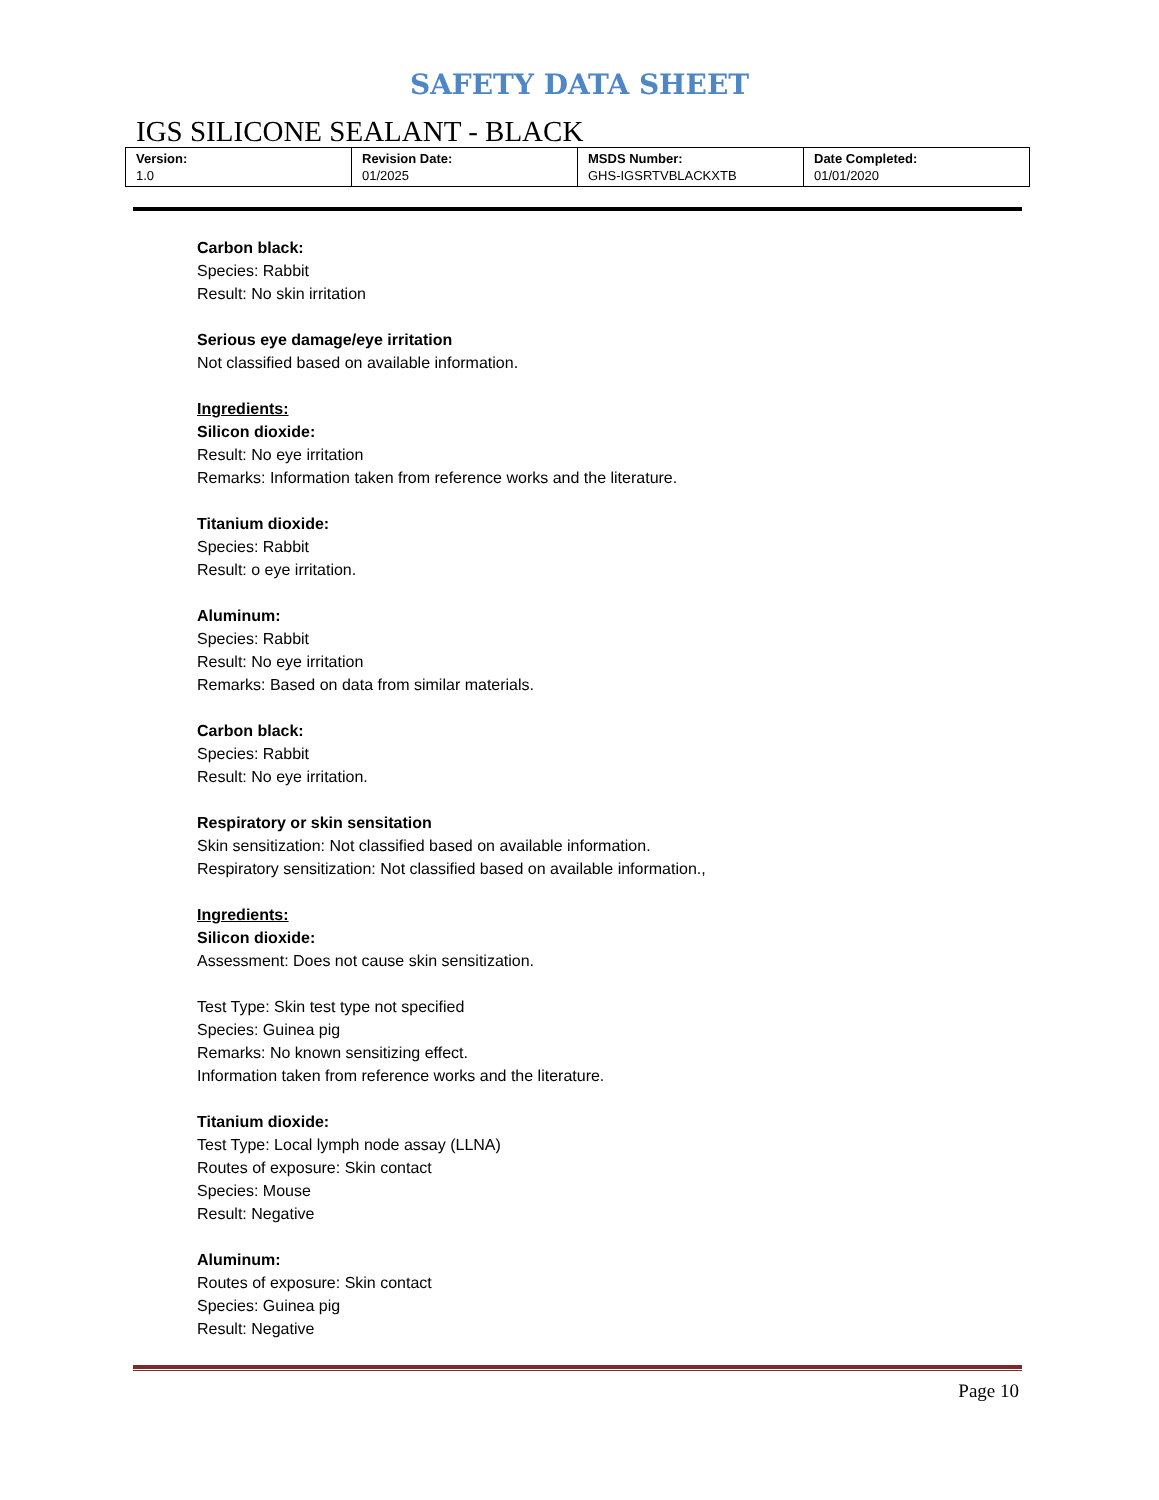SAFETY DATA SHEET
IGS SILICONE SEALANT - BLACK
| Version: 1.0 | Revision Date: 01/2025 | MSDS Number: GHS-IGSRTVBLACKXTB | Date Completed: 01/01/2020 |
Carbon black:
Species: Rabbit
Result: No skin irritation
Serious eye damage/eye irritation
Not classified based on available information.
Ingredients:
Silicon dioxide:
Result: No eye irritation
Remarks: Information taken from reference works and the literature.
Titanium dioxide:
Species: Rabbit
Result: o eye irritation.
Aluminum:
Species: Rabbit
Result: No eye irritation
Remarks: Based on data from similar materials.
Carbon black:
Species: Rabbit
Result: No eye irritation.
Respiratory or skin sensitation
Skin sensitization: Not classified based on available information.
Respiratory sensitization: Not classified based on available information.,
Ingredients:
Silicon dioxide:
Assessment: Does not cause skin sensitization.
Test Type: Skin test type not specified
Species: Guinea pig
Remarks: No known sensitizing effect.
Information taken from reference works and the literature.
Titanium dioxide:
Test Type: Local lymph node assay (LLNA)
Routes of exposure: Skin contact
Species: Mouse
Result: Negative
Aluminum:
Routes of exposure: Skin contact
Species: Guinea pig
Result: Negative
Page 10